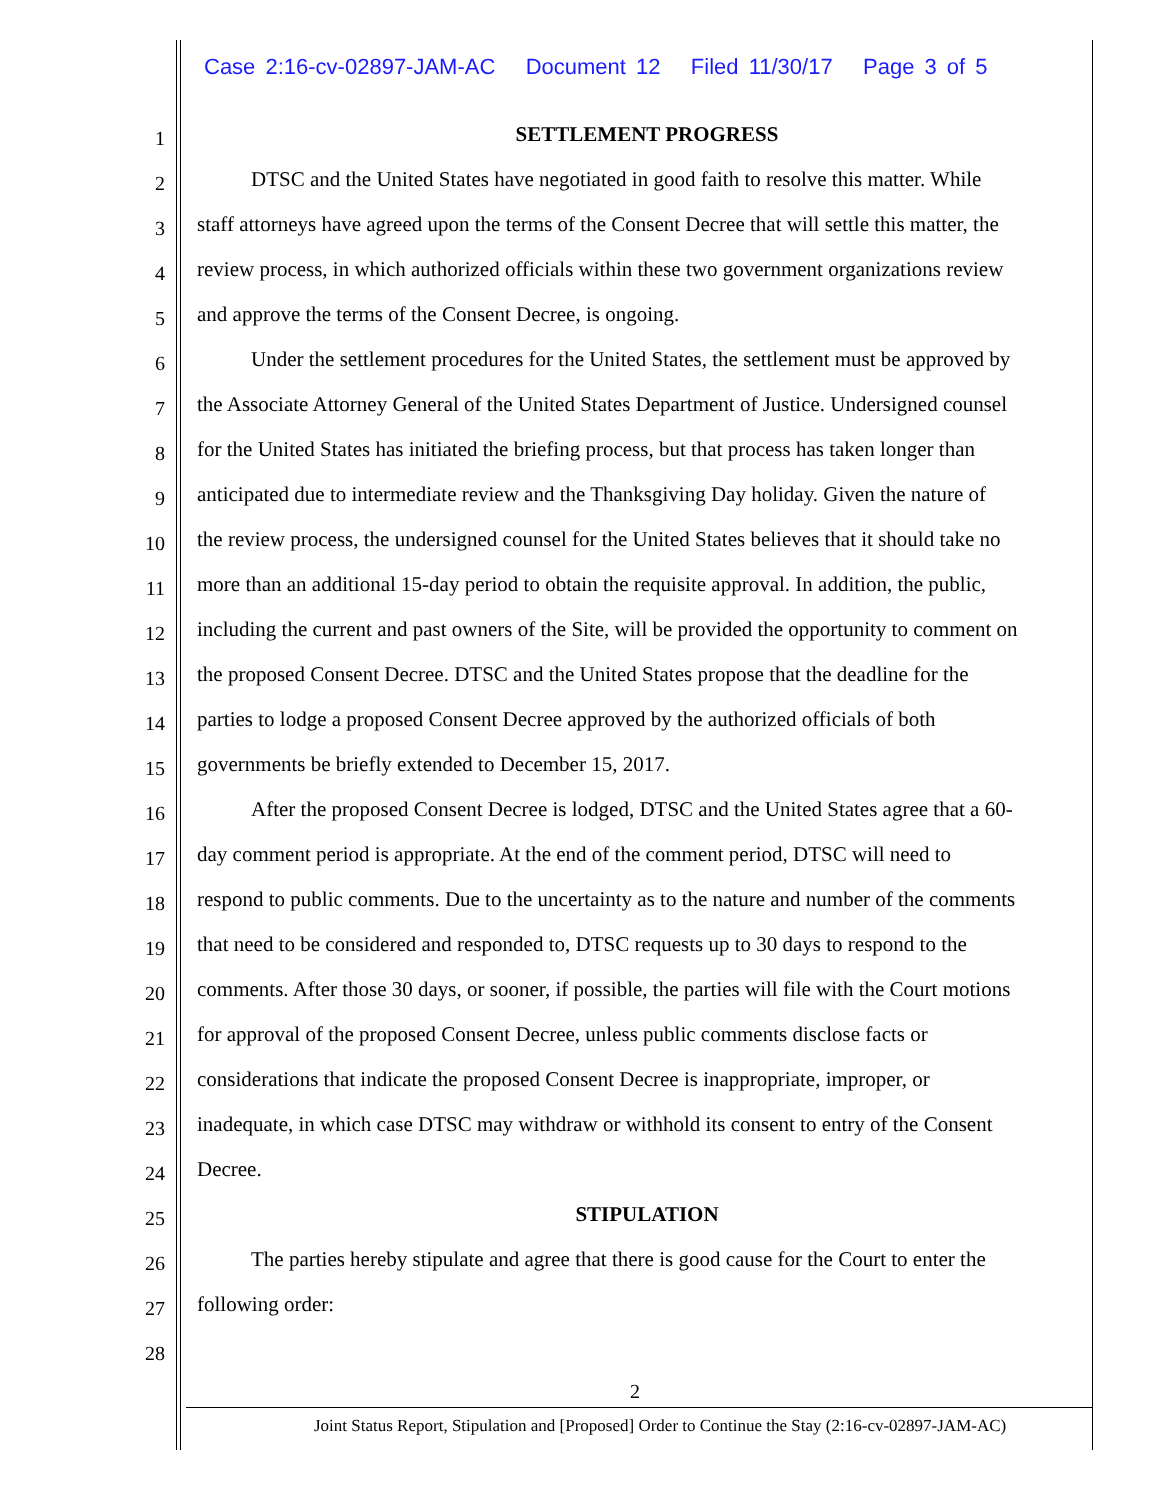Case 2:16-cv-02897-JAM-AC Document 12 Filed 11/30/17 Page 3 of 5
1 SETTLEMENT PROGRESS
2 DTSC and the United States have negotiated in good faith to resolve this matter. While
3 staff attorneys have agreed upon the terms of the Consent Decree that will settle this matter, the
4 review process, in which authorized officials within these two government organizations review
5 and approve the terms of the Consent Decree, is ongoing.
6 Under the settlement procedures for the United States, the settlement must be approved by
7 the Associate Attorney General of the United States Department of Justice. Undersigned counsel
8 for the United States has initiated the briefing process, but that process has taken longer than
9 anticipated due to intermediate review and the Thanksgiving Day holiday. Given the nature of
10 the review process, the undersigned counsel for the United States believes that it should take no
11 more than an additional 15-day period to obtain the requisite approval. In addition, the public,
12 including the current and past owners of the Site, will be provided the opportunity to comment on
13 the proposed Consent Decree. DTSC and the United States propose that the deadline for the
14 parties to lodge a proposed Consent Decree approved by the authorized officials of both
15 governments be briefly extended to December 15, 2017.
16 After the proposed Consent Decree is lodged, DTSC and the United States agree that a 60-
17 day comment period is appropriate. At the end of the comment period, DTSC will need to
18 respond to public comments. Due to the uncertainty as to the nature and number of the comments
19 that need to be considered and responded to, DTSC requests up to 30 days to respond to the
20 comments. After those 30 days, or sooner, if possible, the parties will file with the Court motions
21 for approval of the proposed Consent Decree, unless public comments disclose facts or
22 considerations that indicate the proposed Consent Decree is inappropriate, improper, or
23 inadequate, in which case DTSC may withdraw or withhold its consent to entry of the Consent
24 Decree.
25 STIPULATION
26 The parties hereby stipulate and agree that there is good cause for the Court to enter the
27 following order:
28
2
Joint Status Report, Stipulation and [Proposed] Order to Continue the Stay (2:16-cv-02897-JAM-AC)